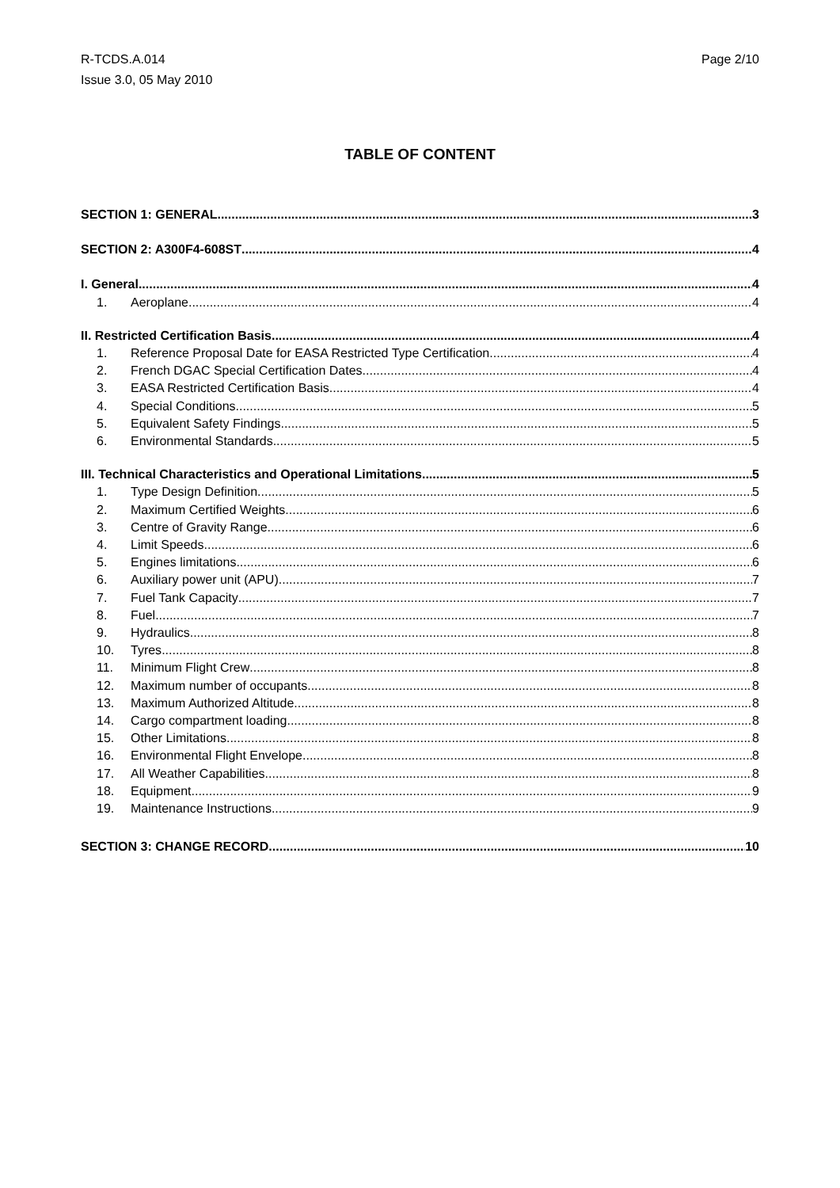R-TCDS.A.014
Issue 3.0, 05 May 2010
Page 2/10
TABLE OF CONTENT
SECTION 1: GENERAL 3
SECTION 2: A300F4-608ST 4
I. General 4
1. Aeroplane 4
II. Restricted Certification Basis 4
1. Reference Proposal Date for EASA Restricted Type Certification 4
2. French DGAC Special Certification Dates 4
3. EASA Restricted Certification Basis 4
4. Special Conditions 5
5. Equivalent Safety Findings 5
6. Environmental Standards 5
III. Technical Characteristics and Operational Limitations 5
1. Type Design Definition 5
2. Maximum Certified Weights 6
3. Centre of Gravity Range 6
4. Limit Speeds 6
5. Engines limitations 6
6. Auxiliary power unit (APU) 7
7. Fuel Tank Capacity 7
8. Fuel 7
9. Hydraulics 8
10. Tyres 8
11. Minimum Flight Crew 8
12. Maximum number of occupants 8
13. Maximum Authorized Altitude 8
14. Cargo compartment loading 8
15. Other Limitations 8
16. Environmental Flight Envelope 8
17. All Weather Capabilities 8
18. Equipment 9
19. Maintenance Instructions 9
SECTION 3: CHANGE RECORD 10